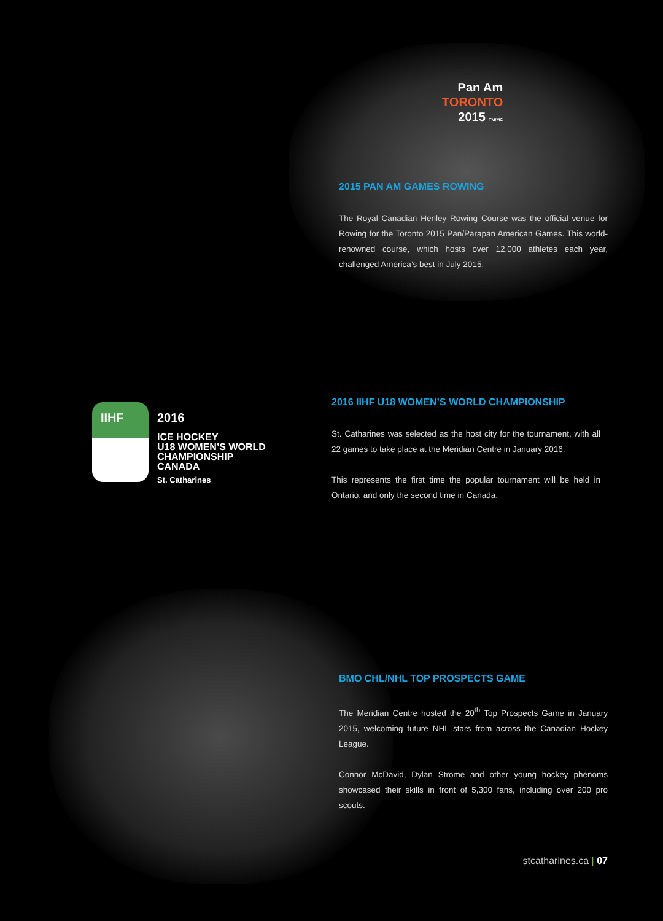Pan Am
TORONTO
2015 TM/MC
2015 PAN AM GAMES ROWING
The Royal Canadian Henley Rowing Course was the official venue for Rowing for the Toronto 2015 Pan/Parapan American Games. This world-renowned course, which hosts over 12,000 athletes each year, challenged America’s best in July 2015.
IIHF
2016
ICE HOCKEY
U18 WOMEN’S WORLD
CHAMPIONSHIP
CANADA
St. Catharines
2016 IIHF U18 WOMEN’S WORLD CHAMPIONSHIP
St. Catharines was selected as the host city for the tournament, with all 22 games to take place at the Meridian Centre in January 2016.
This represents the first time the popular tournament will be held in Ontario, and only the second time in Canada.
BMO CHL/NHL TOP PROSPECTS GAME
The Meridian Centre hosted the 20<sup>th</sup> Top Prospects Game in January 2015, welcoming future NHL stars from across the Canadian Hockey League.
Connor McDavid, Dylan Strome and other young hockey phenoms showcased their skills in front of 5,300 fans, including over 200 pro scouts.
stcatharines.ca | 07